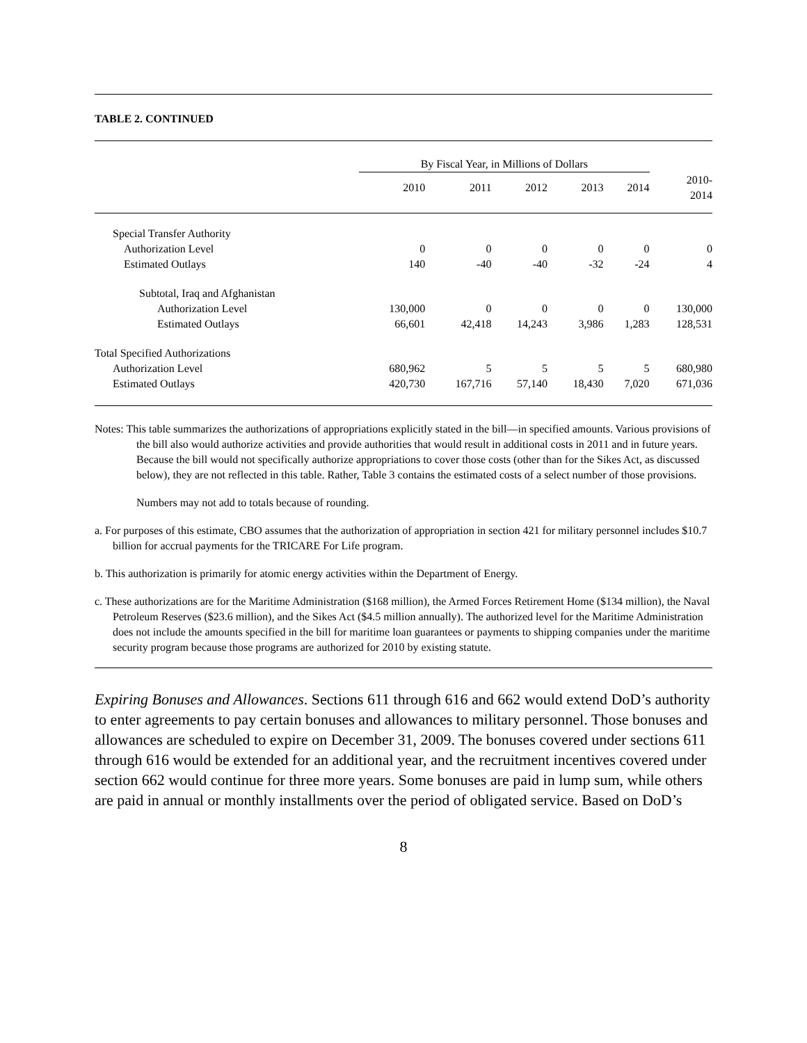TABLE 2. CONTINUED
| | By Fiscal Year, in Millions of Dollars | | | | | |
| --- | --- | --- | --- | --- | --- | --- |
| | 2010 | 2011 | 2012 | 2013 | 2014 | 2010- 2014 |
| Special Transfer Authority | | | | | | |
| Authorization Level | 0 | 0 | 0 | 0 | 0 | 0 |
| Estimated Outlays | 140 | -40 | -40 | -32 | -24 | 4 |
| Subtotal, Iraq and Afghanistan | | | | | | |
| Authorization Level | 130,000 | 0 | 0 | 0 | 0 | 130,000 |
| Estimated Outlays | 66,601 | 42,418 | 14,243 | 3,986 | 1,283 | 128,531 |
| Total Specified Authorizations | | | | | | |
| Authorization Level | 680,962 | 5 | 5 | 5 | 5 | 680,980 |
| Estimated Outlays | 420,730 | 167,716 | 57,140 | 18,430 | 7,020 | 671,036 |
Notes: This table summarizes the authorizations of appropriations explicitly stated in the bill—in specified amounts. Various provisions of the bill also would authorize activities and provide authorities that would result in additional costs in 2011 and in future years. Because the bill would not specifically authorize appropriations to cover those costs (other than for the Sikes Act, as discussed below), they are not reflected in this table. Rather, Table 3 contains the estimated costs of a select number of those provisions.
Numbers may not add to totals because of rounding.
a. For purposes of this estimate, CBO assumes that the authorization of appropriation in section 421 for military personnel includes $10.7 billion for accrual payments for the TRICARE For Life program.
b. This authorization is primarily for atomic energy activities within the Department of Energy.
c. These authorizations are for the Maritime Administration ($168 million), the Armed Forces Retirement Home ($134 million), the Naval Petroleum Reserves ($23.6 million), and the Sikes Act ($4.5 million annually). The authorized level for the Maritime Administration does not include the amounts specified in the bill for maritime loan guarantees or payments to shipping companies under the maritime security program because those programs are authorized for 2010 by existing statute.
Expiring Bonuses and Allowances. Sections 611 through 616 and 662 would extend DoD’s authority to enter agreements to pay certain bonuses and allowances to military personnel. Those bonuses and allowances are scheduled to expire on December 31, 2009. The bonuses covered under sections 611 through 616 would be extended for an additional year, and the recruitment incentives covered under section 662 would continue for three more years. Some bonuses are paid in lump sum, while others are paid in annual or monthly installments over the period of obligated service. Based on DoD’s
8